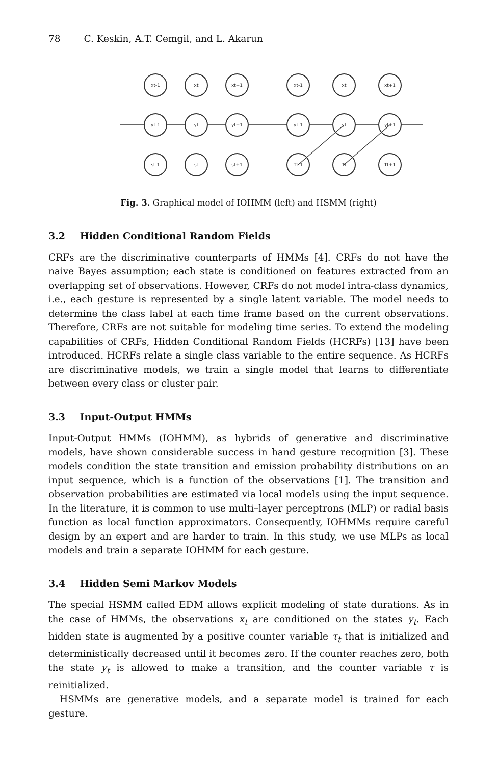78 C. Keskin, A.T. Cemgil, and L. Akarun
xt-1
xt
xt+1
yt-1
yt
yt+1
st-1
st
st+1
xt-1
xt
xt+1
yt-1
yt
yt+1
Tt-1
Tt
Tt+1
Fig. 3. Graphical model of IOHMM (left) and HSMM (right)
3.2 Hidden Conditional Random Fields
CRFs are the discriminative counterparts of HMMs [4]. CRFs do not have the naive Bayes assumption; each state is conditioned on features extracted from an overlapping set of observations. However, CRFs do not model intra-class dynamics, i.e., each gesture is represented by a single latent variable. The model needs to determine the class label at each time frame based on the current observations. Therefore, CRFs are not suitable for modeling time series. To extend the modeling capabilities of CRFs, Hidden Conditional Random Fields (HCRFs) [13] have been introduced. HCRFs relate a single class variable to the entire sequence. As HCRFs are discriminative models, we train a single model that learns to differentiate between every class or cluster pair.
3.3 Input-Output HMMs
Input-Output HMMs (IOHMM), as hybrids of generative and discriminative models, have shown considerable success in hand gesture recognition [3]. These models condition the state transition and emission probability distributions on an input sequence, which is a function of the observations [1]. The transition and observation probabilities are estimated via local models using the input sequence. In the literature, it is common to use multi–layer perceptrons (MLP) or radial basis function as local function approximators. Consequently, IOHMMs require careful design by an expert and are harder to train. In this study, we use MLPs as local models and train a separate IOHMM for each gesture.
3.4 Hidden Semi Markov Models
The special HSMM called EDM allows explicit modeling of state durations. As in the case of HMMs, the observations x<sub>t</sub> are conditioned on the states y<sub>t</sub>. Each hidden state is augmented by a positive counter variable τ<sub>t</sub> that is initialized and deterministically decreased until it becomes zero. If the counter reaches zero, both the state y<sub>t</sub> is allowed to make a transition, and the counter variable τ is reinitialized.
HSMMs are generative models, and a separate model is trained for each gesture.